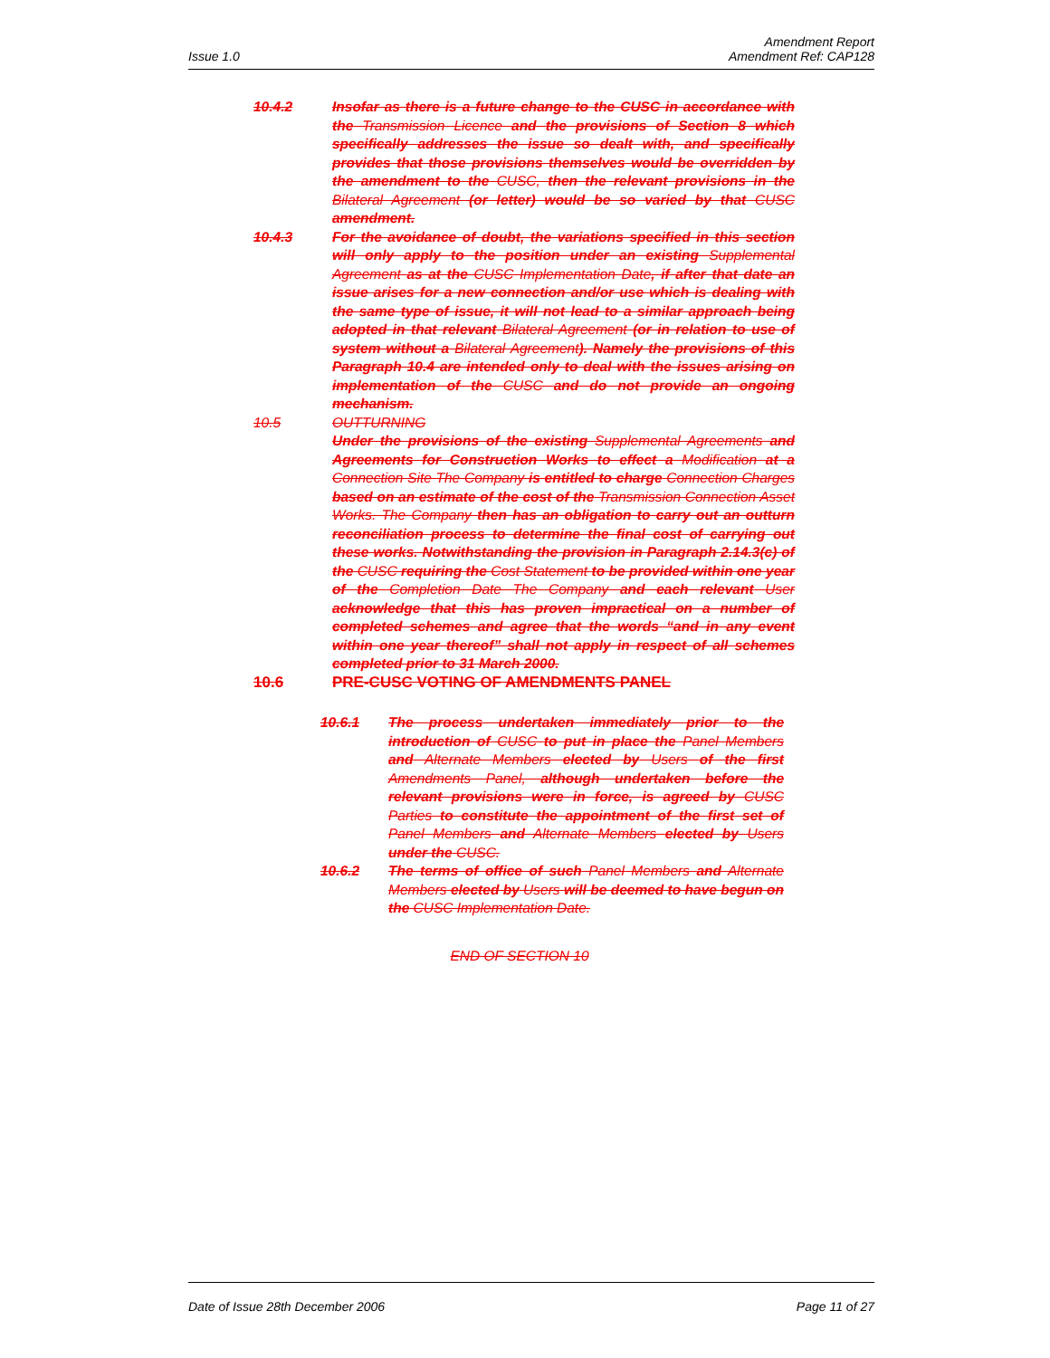Issue 1.0
Amendment Report
Amendment Ref: CAP128
10.4.2 Insofar as there is a future change to the CUSC in accordance with the Transmission Licence and the provisions of Section 8 which specifically addresses the issue so dealt with, and specifically provides that those provisions themselves would be overridden by the amendment to the CUSC, then the relevant provisions in the Bilateral Agreement (or letter) would be so varied by that CUSC amendment.
10.4.3 For the avoidance of doubt, the variations specified in this section will only apply to the position under an existing Supplemental Agreement as at the CUSC Implementation Date, if after that date an issue arises for a new connection and/or use which is dealing with the same type of issue, it will not lead to a similar approach being adopted in that relevant Bilateral Agreement (or in relation to use of system without a Bilateral Agreement). Namely the provisions of this Paragraph 10.4 are intended only to deal with the issues arising on implementation of the CUSC and do not provide an ongoing mechanism.
10.5 OUTTURNING
Under the provisions of the existing Supplemental Agreements and Agreements for Construction Works to effect a Modification at a Connection Site The Company is entitled to charge Connection Charges based on an estimate of the cost of the Transmission Connection Asset Works. The Company then has an obligation to carry out an outturn reconciliation process to determine the final cost of carrying out these works. Notwithstanding the provision in Paragraph 2.14.3(c) of the CUSC requiring the Cost Statement to be provided within one year of the Completion Date The Company and each relevant User acknowledge that this has proven impractical on a number of completed schemes and agree that the words “and in any event within one year thereof” shall not apply in respect of all schemes completed prior to 31 March 2000.
10.6 PRE-CUSC VOTING OF AMENDMENTS PANEL
10.6.1 The process undertaken immediately prior to the introduction of CUSC to put in place the Panel Members and Alternate Members elected by Users of the first Amendments Panel, although undertaken before the relevant provisions were in force, is agreed by CUSC Parties to constitute the appointment of the first set of Panel Members and Alternate Members elected by Users under the CUSC.
10.6.2 The terms of office of such Panel Members and Alternate Members elected by Users will be deemed to have begun on the CUSC Implementation Date.
END OF SECTION 10
Date of Issue 28th December 2006
Page 11 of 27